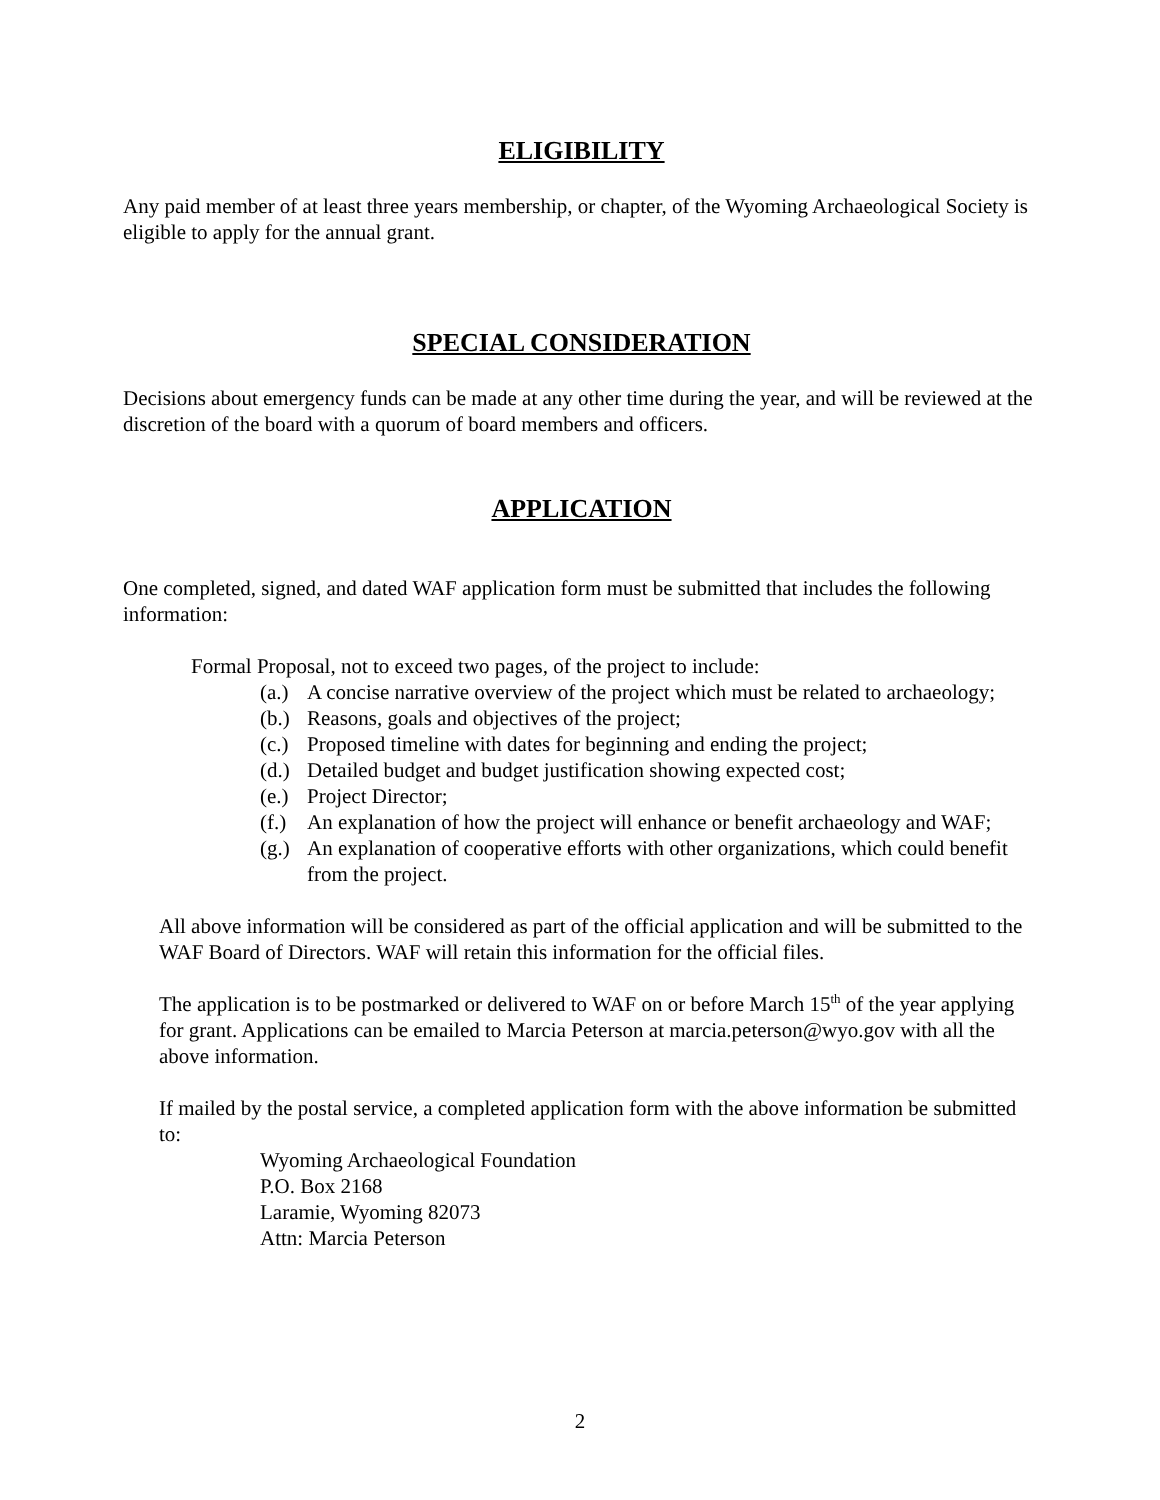ELIGIBILITY
Any paid member of at least three years membership, or chapter, of the Wyoming Archaeological Society is eligible to apply for the annual grant.
SPECIAL CONSIDERATION
Decisions about emergency funds can be made at any other time during the year, and will be reviewed at the discretion of the board with a quorum of board members and officers.
APPLICATION
One completed, signed, and dated WAF application form must be submitted that includes the following information:
Formal Proposal, not to exceed two pages, of the project to include:
(a.) A concise narrative overview of the project which must be related to archaeology;
(b.) Reasons, goals and objectives of the project;
(c.) Proposed timeline with dates for beginning and ending the project;
(d.) Detailed budget and budget justification showing expected cost;
(e.) Project Director;
(f.) An explanation of how the project will enhance or benefit archaeology and WAF;
(g.) An explanation of cooperative efforts with other organizations, which could benefit from the project.
All above information will be considered as part of the official application and will be submitted to the WAF Board of Directors. WAF will retain this information for the official files.
The application is to be postmarked or delivered to WAF on or before March 15<sup>th</sup> of the year applying for grant. Applications can be emailed to Marcia Peterson at marcia.peterson@wyo.gov with all the above information.
If mailed by the postal service, a completed application form with the above information be submitted to:
Wyoming Archaeological Foundation
P.O. Box 2168
Laramie, Wyoming 82073
Attn: Marcia Peterson
2